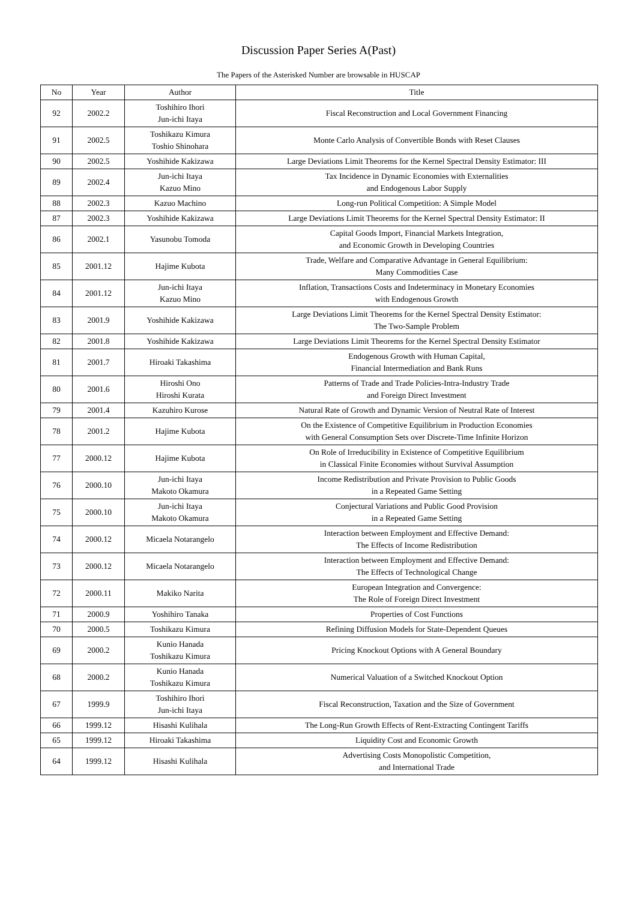Discussion Paper Series A(Past)
The Papers of the Asterisked Number are browsable in HUSCAP
| No | Year | Author | Title |
| --- | --- | --- | --- |
| 92 | 2002.2 | Toshihiro Ihori Jun-ichi Itaya | Fiscal Reconstruction and Local Government Financing |
| 91 | 2002.5 | Toshikazu Kimura Toshio Shinohara | Monte Carlo Analysis of Convertible Bonds with Reset Clauses |
| 90 | 2002.5 | Yoshihide Kakizawa | Large Deviations Limit Theorems for the Kernel Spectral Density Estimator: III |
| 89 | 2002.4 | Jun-ichi Itaya Kazuo Mino | Tax Incidence in Dynamic Economies with Externalities and Endogenous Labor Supply |
| 88 | 2002.3 | Kazuo Machino | Long-run Political Competition: A Simple Model |
| 87 | 2002.3 | Yoshihide Kakizawa | Large Deviations Limit Theorems for the Kernel Spectral Density Estimator: II |
| 86 | 2002.1 | Yasunobu Tomoda | Capital Goods Import, Financial Markets Integration, and Economic Growth in Developing Countries |
| 85 | 2001.12 | Hajime Kubota | Trade, Welfare and Comparative Advantage in General Equilibrium: Many Commodities Case |
| 84 | 2001.12 | Jun-ichi Itaya Kazuo Mino | Inflation, Transactions Costs and Indeterminacy in Monetary Economies with Endogenous Growth |
| 83 | 2001.9 | Yoshihide Kakizawa | Large Deviations Limit Theorems for the Kernel Spectral Density Estimator: The Two-Sample Problem |
| 82 | 2001.8 | Yoshihide Kakizawa | Large Deviations Limit Theorems for the Kernel Spectral Density Estimator |
| 81 | 2001.7 | Hiroaki Takashima | Endogenous Growth with Human Capital, Financial Intermediation and Bank Runs |
| 80 | 2001.6 | Hiroshi Ono Hiroshi Kurata | Patterns of Trade and Trade Policies-Intra-Industry Trade and Foreign Direct Investment |
| 79 | 2001.4 | Kazuhiro Kurose | Natural Rate of Growth and Dynamic Version of Neutral Rate of Interest |
| 78 | 2001.2 | Hajime Kubota | On the Existence of Competitive Equilibrium in Production Economies with General Consumption Sets over Discrete-Time Infinite Horizon |
| 77 | 2000.12 | Hajime Kubota | On Role of Irreducibility in Existence of Competitive Equilibrium in Classical Finite Economies without Survival Assumption |
| 76 | 2000.10 | Jun-ichi Itaya Makoto Okamura | Income Redistribution and Private Provision to Public Goods in a Repeated Game Setting |
| 75 | 2000.10 | Jun-ichi Itaya Makoto Okamura | Conjectural Variations and Public Good Provision in a Repeated Game Setting |
| 74 | 2000.12 | Micaela Notarangelo | Interaction between Employment and Effective Demand: The Effects of Income Redistribution |
| 73 | 2000.12 | Micaela Notarangelo | Interaction between Employment and Effective Demand: The Effects of Technological Change |
| 72 | 2000.11 | Makiko Narita | European Integration and Convergence: The Role of Foreign Direct Investment |
| 71 | 2000.9 | Yoshihiro Tanaka | Properties of Cost Functions |
| 70 | 2000.5 | Toshikazu Kimura | Refining Diffusion Models for State-Dependent Queues |
| 69 | 2000.2 | Kunio Hanada Toshikazu Kimura | Pricing Knockout Options with A General Boundary |
| 68 | 2000.2 | Kunio Hanada Toshikazu Kimura | Numerical Valuation of a Switched Knockout Option |
| 67 | 1999.9 | Toshihiro Ihori Jun-ichi Itaya | Fiscal Reconstruction, Taxation and the Size of Government |
| 66 | 1999.12 | Hisashi Kulihala | The Long-Run Growth Effects of Rent-Extracting Contingent Tariffs |
| 65 | 1999.12 | Hiroaki Takashima | Liquidity Cost and Economic Growth |
| 64 | 1999.12 | Hisashi Kulihala | Advertising Costs Monopolistic Competition, and International Trade |